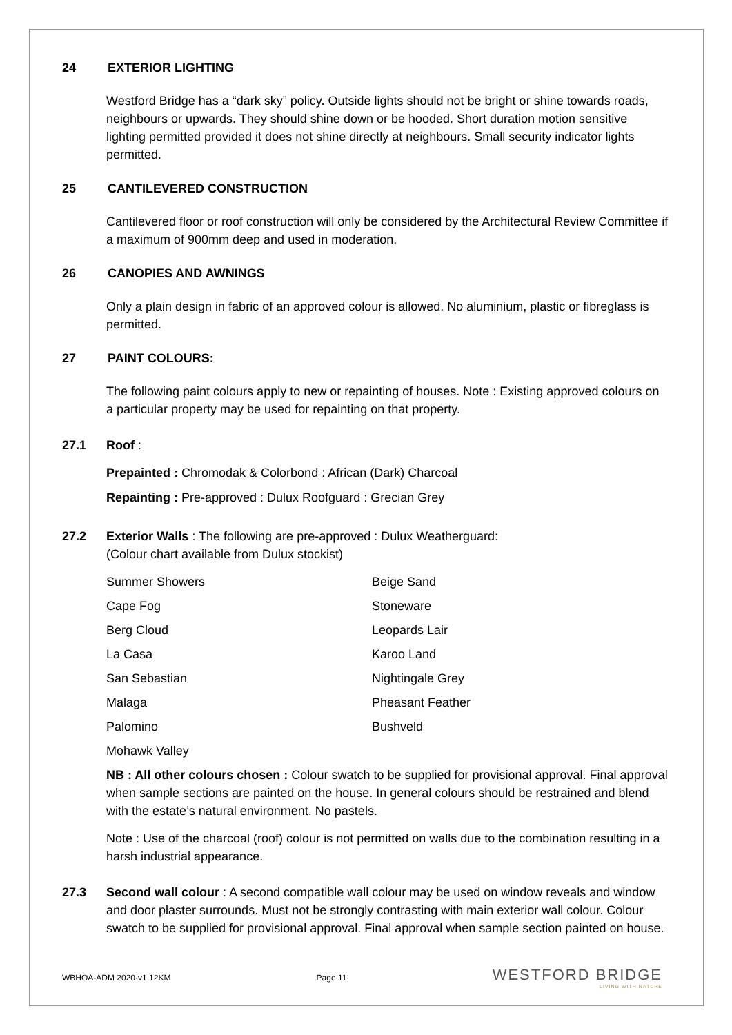24 EXTERIOR LIGHTING
Westford Bridge has a “dark sky” policy. Outside lights should not be bright or shine towards roads, neighbours or upwards. They should shine down or be hooded. Short duration motion sensitive lighting permitted provided it does not shine directly at neighbours. Small security indicator lights permitted.
25 CANTILEVERED CONSTRUCTION
Cantilevered floor or roof construction will only be considered by the Architectural Review Committee if a maximum of 900mm deep and used in moderation.
26 CANOPIES AND AWNINGS
Only a plain design in fabric of an approved colour is allowed. No aluminium, plastic or fibreglass is permitted.
27 PAINT COLOURS:
The following paint colours apply to new or repainting of houses. Note : Existing approved colours on a particular property may be used for repainting on that property.
27.1 Roof :
Prepainted : Chromodak & Colorbond : African (Dark) Charcoal
Repainting : Pre-approved : Dulux Roofguard : Grecian Grey
27.2 Exterior Walls : The following are pre-approved : Dulux Weatherguard:
(Colour chart available from Dulux stockist)
Summer Showers Beige Sand Cape Fog Stoneware Berg Cloud Leopards Lair La Casa Karoo Land San Sebastian Nightingale Grey Malaga Pheasant Feather Palomino Bushveld Mohawk Valley
NB : All other colours chosen : Colour swatch to be supplied for provisional approval. Final approval when sample sections are painted on the house. In general colours should be restrained and blend with the estate’s natural environment. No pastels.
Note : Use of the charcoal (roof) colour is not permitted on walls due to the combination resulting in a harsh industrial appearance.
27.3 Second wall colour : A second compatible wall colour may be used on window reveals and window and door plaster surrounds. Must not be strongly contrasting with main exterior wall colour. Colour swatch to be supplied for provisional approval. Final approval when sample section painted on house.
WBHOA-ADM 2020-v1.12KM Page 11 WESTFORD BRIDGE
LIVING WITH NATURE